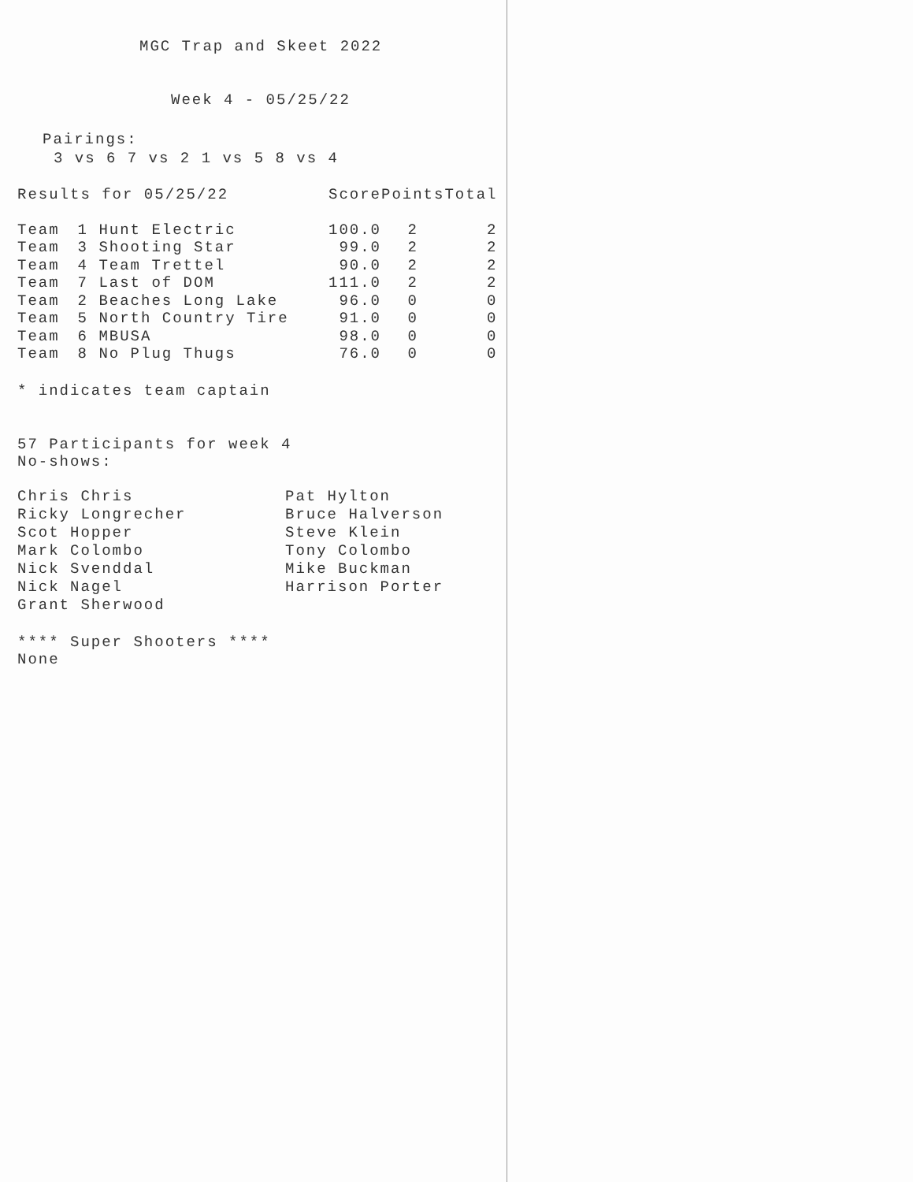MGC Trap and Skeet 2022
Week 4 - 05/25/22
Pairings:
3 vs 6 7 vs 2 1 vs 5 8 vs 4
| Results for 05/25/22 | | Score | Points | Total |
| --- | --- | --- | --- | --- |
| Team | 1 Hunt Electric | 100.0 | 2 | 2 |
| Team | 3 Shooting Star | 99.0 | 2 | 2 |
| Team | 4 Team Trettel | 90.0 | 2 | 2 |
| Team | 7 Last of DOM | 111.0 | 2 | 2 |
| Team | 2 Beaches Long Lake | 96.0 | 0 | 0 |
| Team | 5 North Country Tire | 91.0 | 0 | 0 |
| Team | 6 MBUSA | 98.0 | 0 | 0 |
| Team | 8 No Plug Thugs | 76.0 | 0 | 0 |
* indicates team captain
57 Participants for week 4
No-shows:
Chris Chris
Ricky Longrecher
Scot Hopper
Mark Colombo
Nick Svenddal
Nick Nagel
Grant Sherwood
Pat Hylton
Bruce Halverson
Steve Klein
Tony Colombo
Mike Buckman
Harrison Porter
**** Super Shooters ****
None